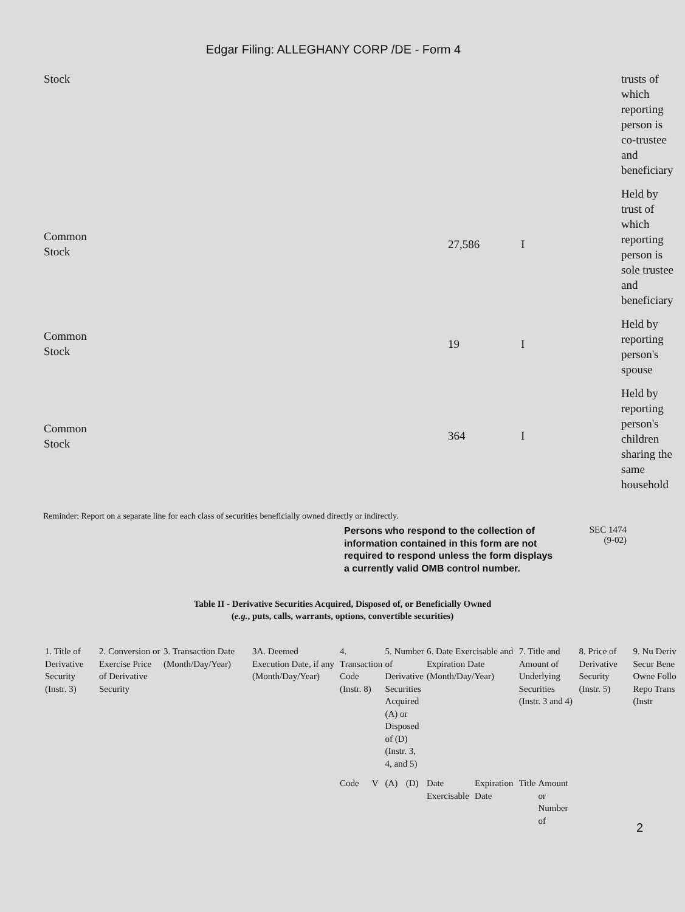Edgar Filing: ALLEGHANY CORP /DE - Form 4
| Stock | | | trusts of which reporting person is co-trustee and beneficiary |
| Common Stock | 27,586 | I | Held by trust of which reporting person is sole trustee and beneficiary |
| Common Stock | 19 | I | Held by reporting person's spouse |
| Common Stock | 364 | I | Held by reporting person's children sharing the same household |
Reminder: Report on a separate line for each class of securities beneficially owned directly or indirectly.
Persons who respond to the collection of information contained in this form are not required to respond unless the form displays a currently valid OMB control number.
SEC 1474
(9-02)
Table II - Derivative Securities Acquired, Disposed of, or Beneficially Owned
(e.g., puts, calls, warrants, options, convertible securities)
| 1. Title of Derivative Security (Instr. 3) | 2. Conversion or Exercise Price of Derivative Security | 3. Transaction Date (Month/Day/Year) | 3A. Deemed Execution Date, if any (Month/Day/Year) | 4. Transaction Code (Instr. 8) | | 5. Number of Derivative Securities Acquired (A) or Disposed of (D) (Instr. 3, 4, and 5) | | 6. Date Exercisable and Expiration Date (Month/Day/Year) | | 7. Title and Amount of Underlying Securities (Instr. 3 and 4) | | 8. Price of Derivative Security (Instr. 5) | 9. Nu Deriv Secur Bene Owne Follo Repo Trans (Instr |
| | | | | Code | V | (A) | (D) | Date Exercisable | Expiration Date | Title | Amount or Number of | | |
2